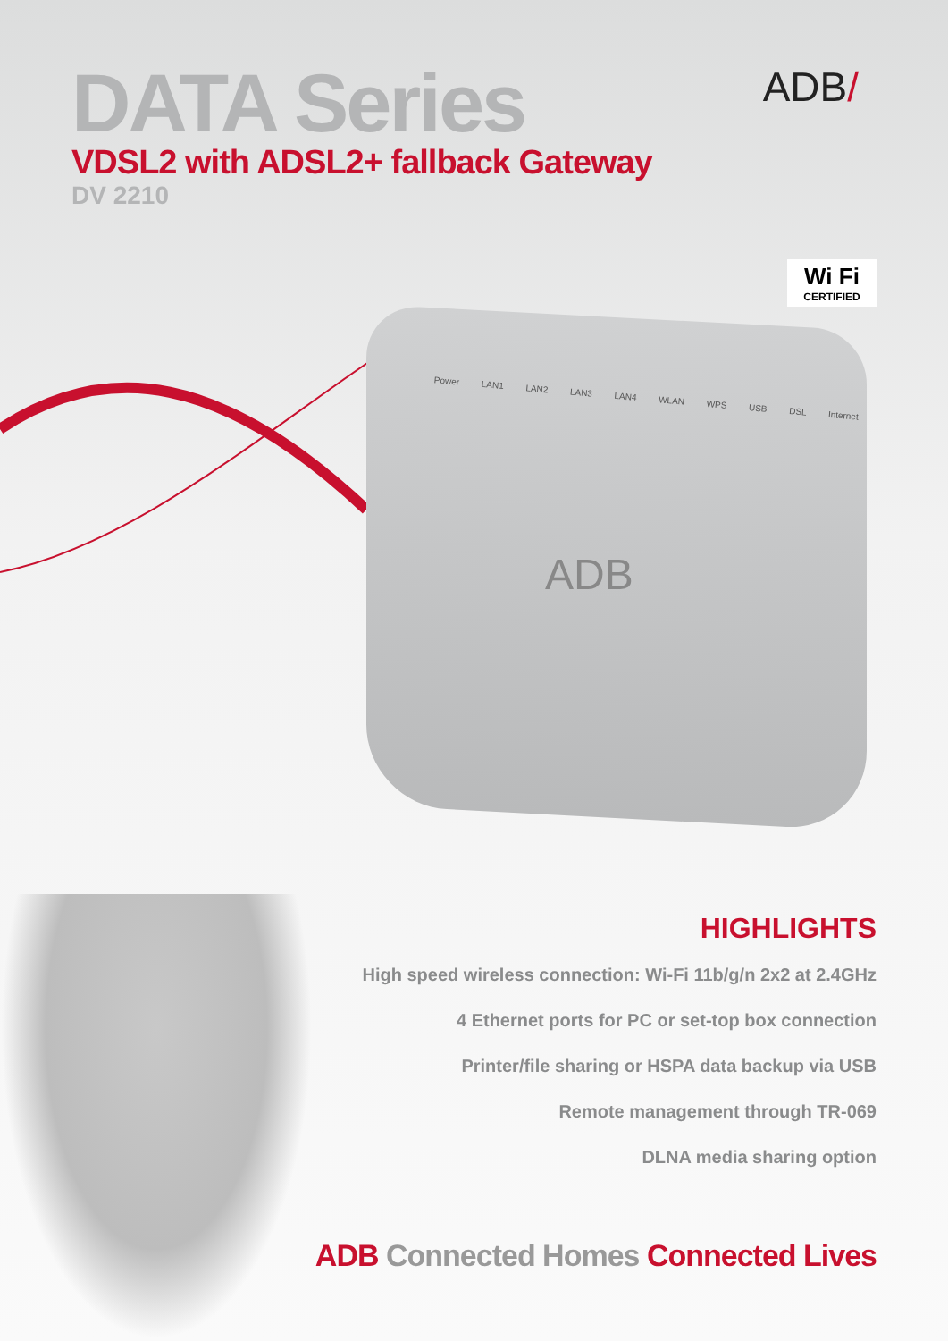DATA Series
VDSL2 with ADSL2+ fallback Gateway
DV 2210
ADB/
Wi Fi
CERTIFIED
Power LAN1 LAN2 LAN3 LAN4 WLAN WPS USB DSL Internet
ADB
HIGHLIGHTS
High speed wireless connection: Wi-Fi 11b/g/n 2x2 at 2.4GHz
4 Ethernet ports for PC or set-top box connection
Printer/file sharing or HSPA data backup via USB
Remote management through TR-069
DLNA media sharing option
ADB Connected Homes Connected Lives